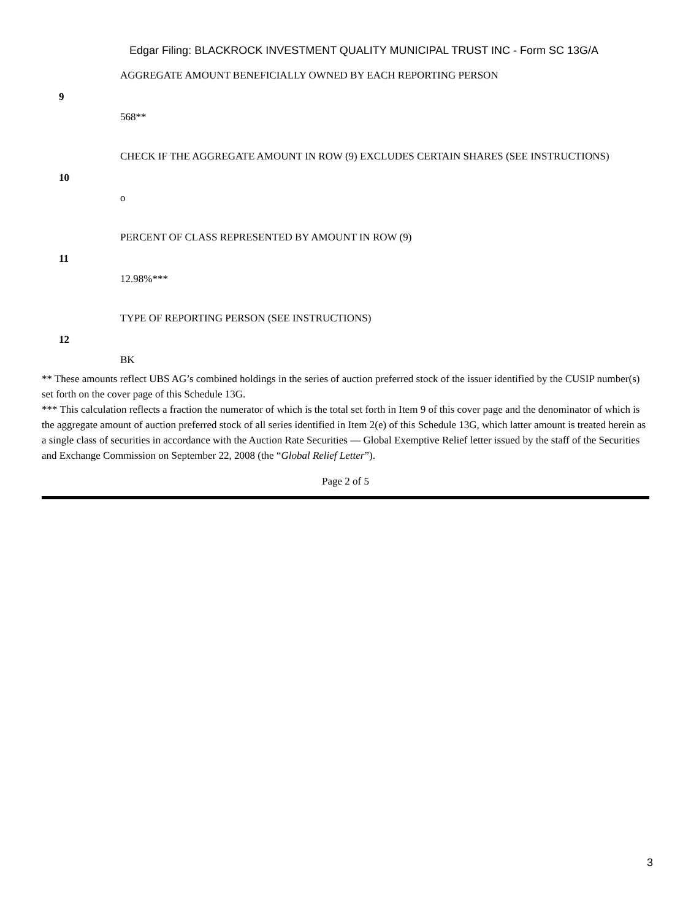Edgar Filing: BLACKROCK INVESTMENT QUALITY MUNICIPAL TRUST INC - Form SC 13G/A
| 9 | AGGREGATE AMOUNT BENEFICIALLY OWNED BY EACH REPORTING PERSON |
| | 568** |
| 10 | CHECK IF THE AGGREGATE AMOUNT IN ROW (9) EXCLUDES CERTAIN SHARES (SEE INSTRUCTIONS) |
| | o |
| 11 | PERCENT OF CLASS REPRESENTED BY AMOUNT IN ROW (9) |
| | 12.98%*** |
| 12 | TYPE OF REPORTING PERSON (SEE INSTRUCTIONS) |
| | BK |
** These amounts reflect UBS AG’s combined holdings in the series of auction preferred stock of the issuer identified by the CUSIP number(s) set forth on the cover page of this Schedule 13G.
*** This calculation reflects a fraction the numerator of which is the total set forth in Item 9 of this cover page and the denominator of which is the aggregate amount of auction preferred stock of all series identified in Item 2(e) of this Schedule 13G, which latter amount is treated herein as a single class of securities in accordance with the Auction Rate Securities — Global Exemptive Relief letter issued by the staff of the Securities and Exchange Commission on September 22, 2008 (the “Global Relief Letter”).
Page 2 of 5
3